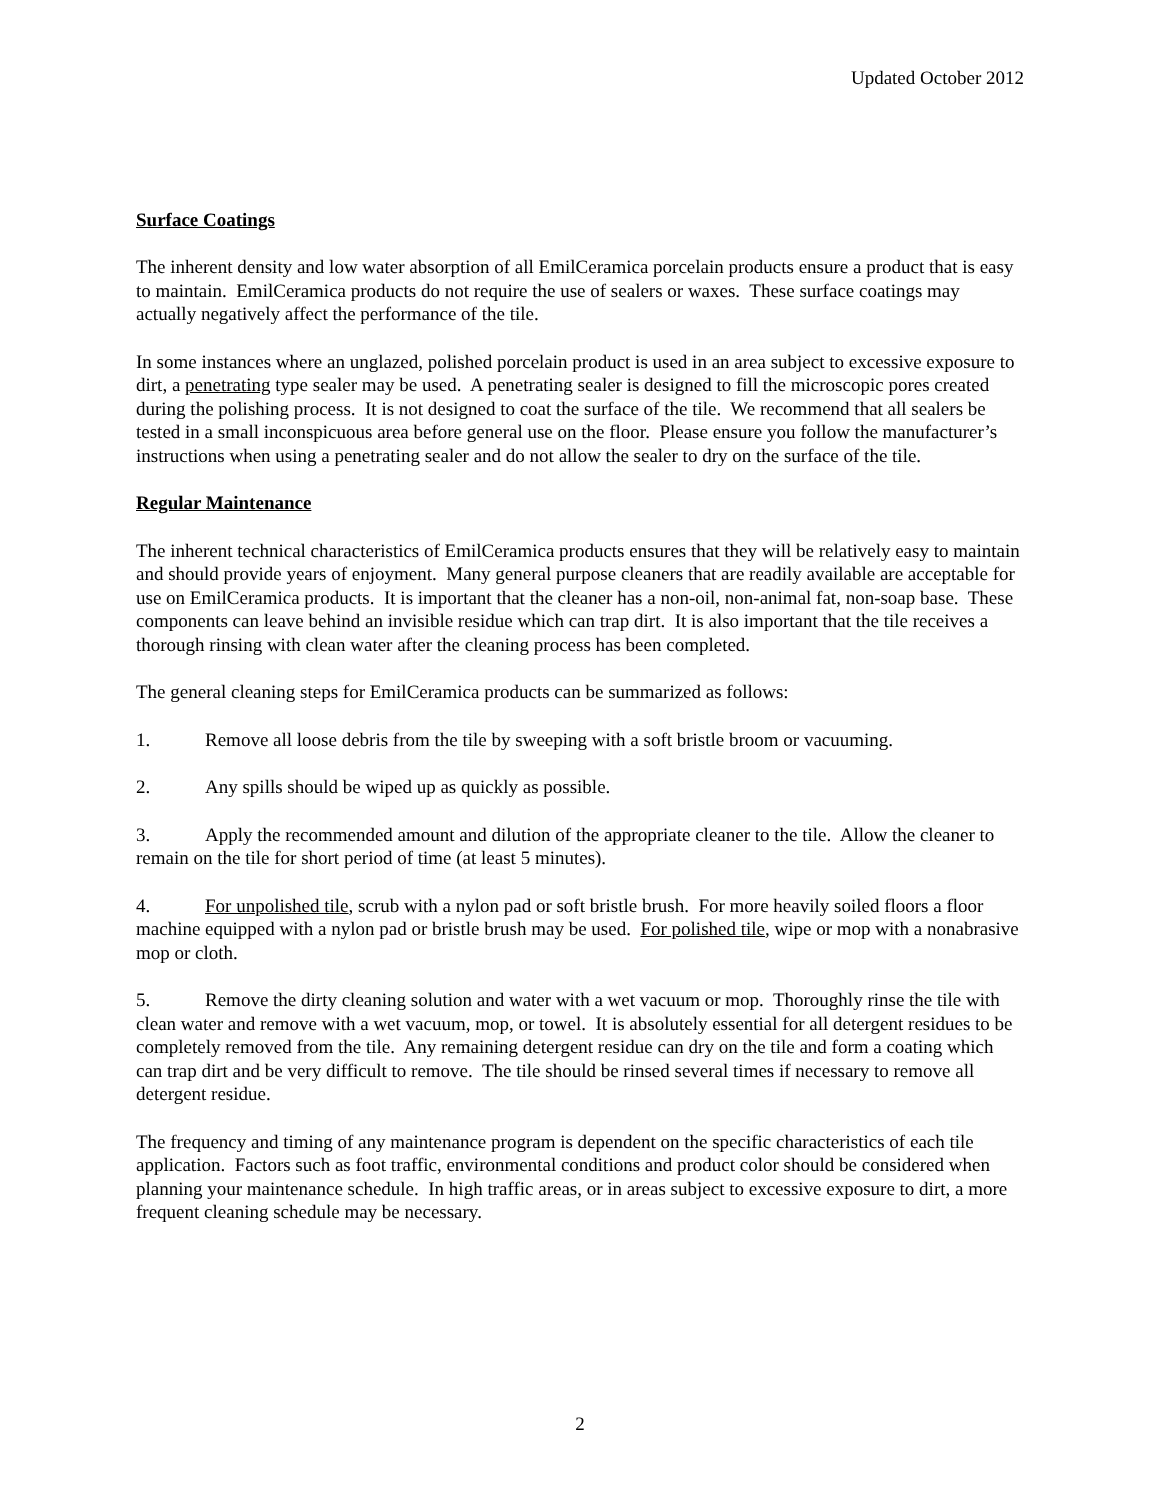Updated October 2012
Surface Coatings
The inherent density and low water absorption of all EmilCeramica porcelain products ensure a product that is easy to maintain. EmilCeramica products do not require the use of sealers or waxes. These surface coatings may actually negatively affect the performance of the tile.
In some instances where an unglazed, polished porcelain product is used in an area subject to excessive exposure to dirt, a penetrating type sealer may be used. A penetrating sealer is designed to fill the microscopic pores created during the polishing process. It is not designed to coat the surface of the tile. We recommend that all sealers be tested in a small inconspicuous area before general use on the floor. Please ensure you follow the manufacturer’s instructions when using a penetrating sealer and do not allow the sealer to dry on the surface of the tile.
Regular Maintenance
The inherent technical characteristics of EmilCeramica products ensures that they will be relatively easy to maintain and should provide years of enjoyment. Many general purpose cleaners that are readily available are acceptable for use on EmilCeramica products. It is important that the cleaner has a non-oil, non-animal fat, non-soap base. These components can leave behind an invisible residue which can trap dirt. It is also important that the tile receives a thorough rinsing with clean water after the cleaning process has been completed.
The general cleaning steps for EmilCeramica products can be summarized as follows:
1. Remove all loose debris from the tile by sweeping with a soft bristle broom or vacuuming.
2. Any spills should be wiped up as quickly as possible.
3. Apply the recommended amount and dilution of the appropriate cleaner to the tile. Allow the cleaner to remain on the tile for short period of time (at least 5 minutes).
4. For unpolished tile, scrub with a nylon pad or soft bristle brush. For more heavily soiled floors a floor machine equipped with a nylon pad or bristle brush may be used. For polished tile, wipe or mop with a nonabrasive mop or cloth.
5. Remove the dirty cleaning solution and water with a wet vacuum or mop. Thoroughly rinse the tile with clean water and remove with a wet vacuum, mop, or towel. It is absolutely essential for all detergent residues to be completely removed from the tile. Any remaining detergent residue can dry on the tile and form a coating which can trap dirt and be very difficult to remove. The tile should be rinsed several times if necessary to remove all detergent residue.
The frequency and timing of any maintenance program is dependent on the specific characteristics of each tile application. Factors such as foot traffic, environmental conditions and product color should be considered when planning your maintenance schedule. In high traffic areas, or in areas subject to excessive exposure to dirt, a more frequent cleaning schedule may be necessary.
2